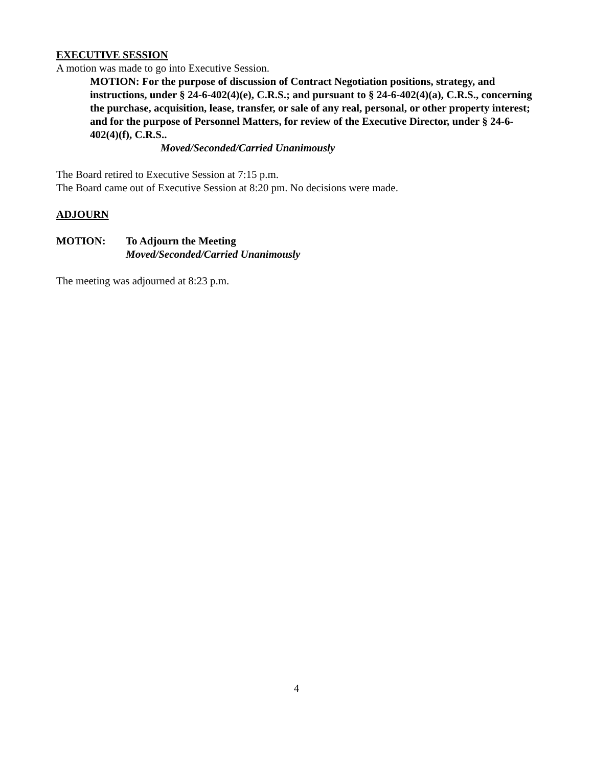EXECUTIVE SESSION
A motion was made to go into Executive Session.
MOTION: For the purpose of discussion of Contract Negotiation positions, strategy, and instructions, under § 24-6-402(4)(e), C.R.S.; and pursuant to § 24-6-402(4)(a), C.R.S., concerning the purchase, acquisition, lease, transfer, or sale of any real, personal, or other property interest; and for the purpose of Personnel Matters, for review of the Executive Director, under § 24-6-402(4)(f), C.R.S..
Moved/Seconded/Carried Unanimously
The Board retired to Executive Session at 7:15 p.m.
The Board came out of Executive Session at 8:20 pm. No decisions were made.
ADJOURN
MOTION: To Adjourn the Meeting
Moved/Seconded/Carried Unanimously
The meeting was adjourned at 8:23 p.m.
4